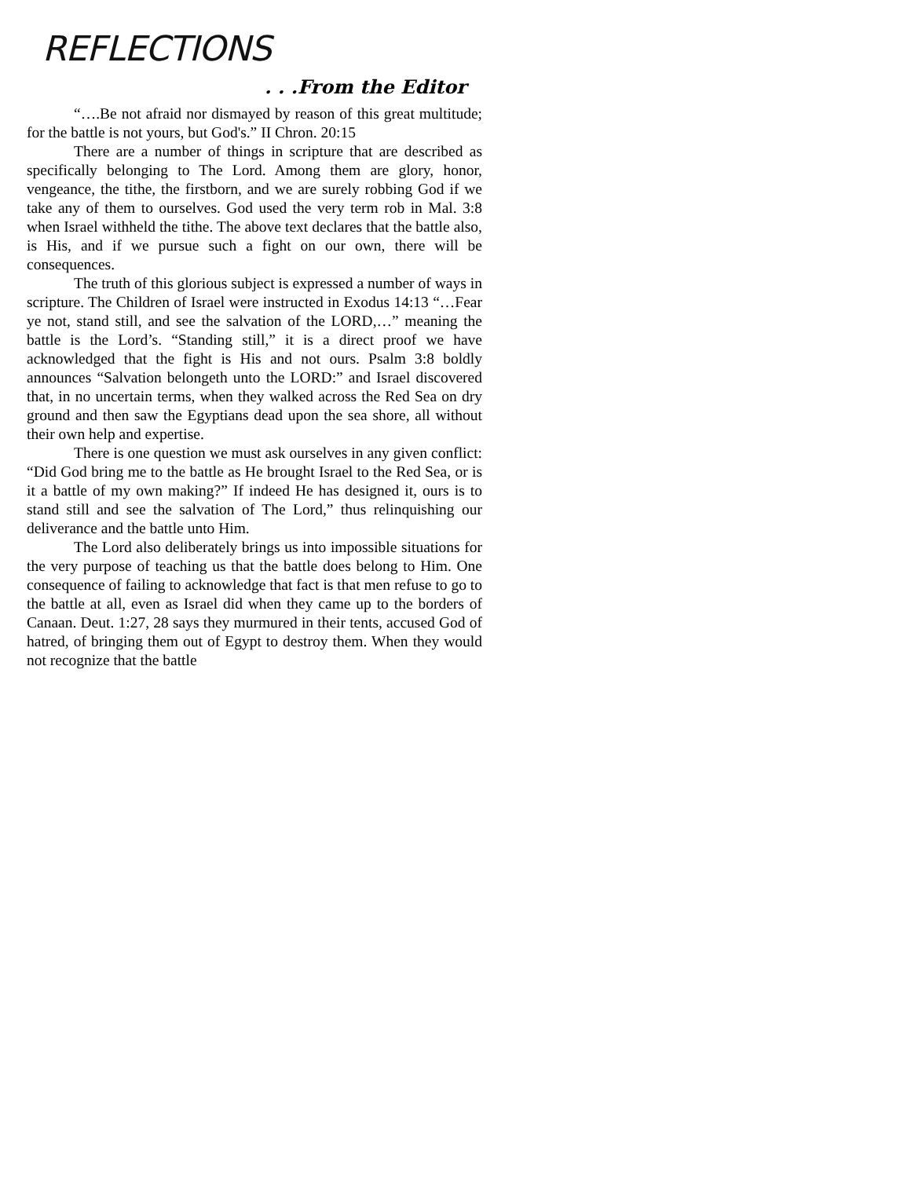REFLECTIONS
. . .From the Editor
“….Be not afraid nor dismayed by reason of this great multitude; for the battle is not yours, but God's.” II Chron. 20:15
There are a number of things in scripture that are described as specifically belonging to The Lord. Among them are glory, honor, vengeance, the tithe, the firstborn, and we are surely robbing God if we take any of them to ourselves. God used the very term rob in Mal. 3:8 when Israel withheld the tithe. The above text declares that the battle also, is His, and if we pursue such a fight on our own, there will be consequences.
The truth of this glorious subject is expressed a number of ways in scripture. The Children of Israel were instructed in Exodus 14:13 “…Fear ye not, stand still, and see the salvation of the LORD,…” meaning the battle is the Lord’s. “Standing still,” it is a direct proof we have acknowledged that the fight is His and not ours. Psalm 3:8 boldly announces “Salvation belongeth unto the LORD:” and Israel discovered that, in no uncertain terms, when they walked across the Red Sea on dry ground and then saw the Egyptians dead upon the sea shore, all without their own help and expertise.
There is one question we must ask ourselves in any given conflict: “Did God bring me to the battle as He brought Israel to the Red Sea, or is it a battle of my own making?” If indeed He has designed it, ours is to stand still and see the salvation of The Lord,” thus relinquishing our deliverance and the battle unto Him.
The Lord also deliberately brings us into impossible situations for the very purpose of teaching us that the battle does belong to Him. One consequence of failing to acknowledge that fact is that men refuse to go to the battle at all, even as Israel did when they came up to the borders of Canaan. Deut. 1:27, 28 says they murmured in their tents, accused God of hatred, of bringing them out of Egypt to destroy them. When they would not recognize that the battle